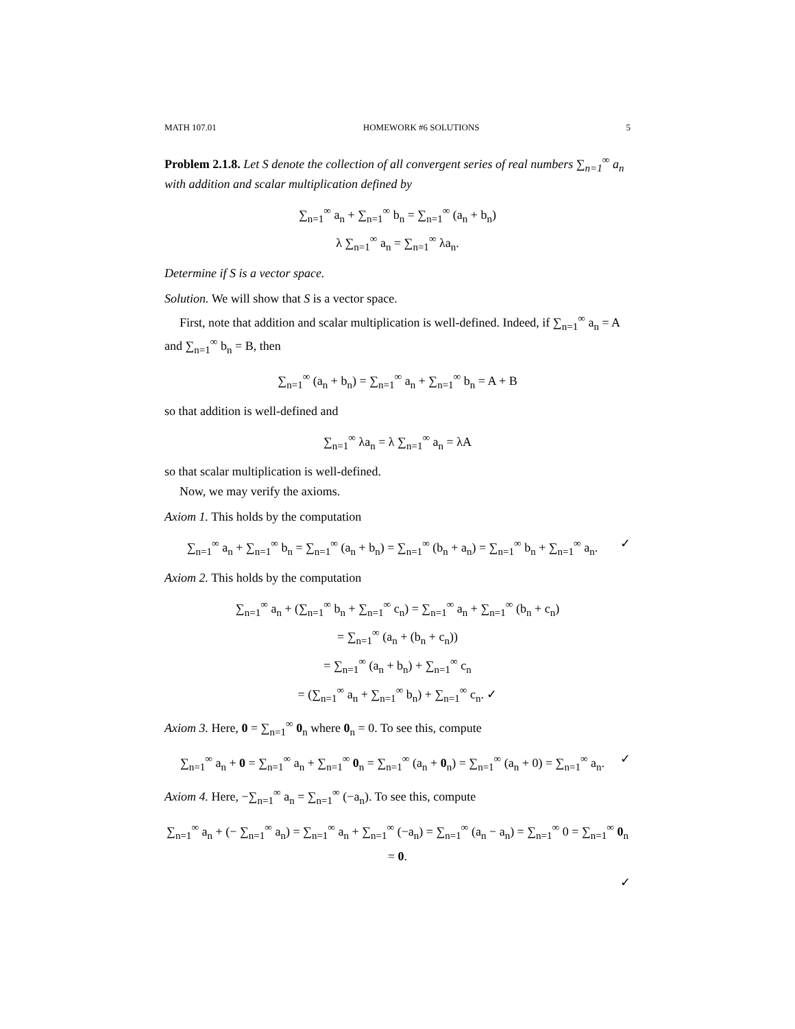MATH 107.01 HOMEWORK #6 SOLUTIONS 5
Problem 2.1.8. Let S denote the collection of all convergent series of real numbers ∑<sub>n=1</sub><sup>∞</sup> a<sub>n</sub> with addition and scalar multiplication defined by
∑<sub>n=1</sub><sup>∞</sup> a<sub>n</sub> + ∑<sub>n=1</sub><sup>∞</sup> b<sub>n</sub> = ∑<sub>n=1</sub><sup>∞</sup> (a<sub>n</sub> + b<sub>n</sub>)
λ ∑<sub>n=1</sub><sup>∞</sup> a<sub>n</sub> = ∑<sub>n=1</sub><sup>∞</sup> λa<sub>n</sub>.
Determine if S is a vector space.
Solution. We will show that S is a vector space.
First, note that addition and scalar multiplication is well-defined. Indeed, if ∑<sub>n=1</sub><sup>∞</sup> a<sub>n</sub> = A and ∑<sub>n=1</sub><sup>∞</sup> b<sub>n</sub> = B, then
∑<sub>n=1</sub><sup>∞</sup> (a<sub>n</sub> + b<sub>n</sub>) = ∑<sub>n=1</sub><sup>∞</sup> a<sub>n</sub> + ∑<sub>n=1</sub><sup>∞</sup> b<sub>n</sub> = A + B
so that addition is well-defined and
∑<sub>n=1</sub><sup>∞</sup> λa<sub>n</sub> = λ ∑<sub>n=1</sub><sup>∞</sup> a<sub>n</sub> = λA
so that scalar multiplication is well-defined.
Now, we may verify the axioms.
Axiom 1. This holds by the computation
∑<sub>n=1</sub><sup>∞</sup> a<sub>n</sub> + ∑<sub>n=1</sub><sup>∞</sup> b<sub>n</sub> = ∑<sub>n=1</sub><sup>∞</sup> (a<sub>n</sub> + b<sub>n</sub>) = ∑<sub>n=1</sub><sup>∞</sup> (b<sub>n</sub> + a<sub>n</sub>) = ∑<sub>n=1</sub><sup>∞</sup> b<sub>n</sub> + ∑<sub>n=1</sub><sup>∞</sup> a<sub>n</sub>. ✓
Axiom 2. This holds by the computation
∑<sub>n=1</sub><sup>∞</sup> a<sub>n</sub> + (∑<sub>n=1</sub><sup>∞</sup> b<sub>n</sub> + ∑<sub>n=1</sub><sup>∞</sup> c<sub>n</sub>) = ∑<sub>n=1</sub><sup>∞</sup> a<sub>n</sub> + ∑<sub>n=1</sub><sup>∞</sup> (b<sub>n</sub> + c<sub>n</sub>)
= ∑<sub>n=1</sub><sup>∞</sup> (a<sub>n</sub> + (b<sub>n</sub> + c<sub>n</sub>))
= ∑<sub>n=1</sub><sup>∞</sup> (a<sub>n</sub> + b<sub>n</sub>) + ∑<sub>n=1</sub><sup>∞</sup> c<sub>n</sub>
= (∑<sub>n=1</sub><sup>∞</sup> a<sub>n</sub> + ∑<sub>n=1</sub><sup>∞</sup> b<sub>n</sub>) + ∑<sub>n=1</sub><sup>∞</sup> c<sub>n</sub>. ✓
Axiom 3. Here, 0 = ∑<sub>n=1</sub><sup>∞</sup> 0<sub>n</sub> where 0<sub>n</sub> = 0. To see this, compute
∑<sub>n=1</sub><sup>∞</sup> a<sub>n</sub> + 0 = ∑<sub>n=1</sub><sup>∞</sup> a<sub>n</sub> + ∑<sub>n=1</sub><sup>∞</sup> 0<sub>n</sub> = ∑<sub>n=1</sub><sup>∞</sup> (a<sub>n</sub> + 0<sub>n</sub>) = ∑<sub>n=1</sub><sup>∞</sup> (a<sub>n</sub> + 0) = ∑<sub>n=1</sub><sup>∞</sup> a<sub>n</sub>. ✓
Axiom 4. Here, −∑<sub>n=1</sub><sup>∞</sup> a<sub>n</sub> = ∑<sub>n=1</sub><sup>∞</sup> (−a<sub>n</sub>). To see this, compute
∑<sub>n=1</sub><sup>∞</sup> a<sub>n</sub> + (− ∑<sub>n=1</sub><sup>∞</sup> a<sub>n</sub>) = ∑<sub>n=1</sub><sup>∞</sup> a<sub>n</sub> + ∑<sub>n=1</sub><sup>∞</sup> (−a<sub>n</sub>) = ∑<sub>n=1</sub><sup>∞</sup> (a<sub>n</sub> − a<sub>n</sub>) = ∑<sub>n=1</sub><sup>∞</sup> 0 = ∑<sub>n=1</sub><sup>∞</sup> 0<sub>n</sub> = 0.
✓